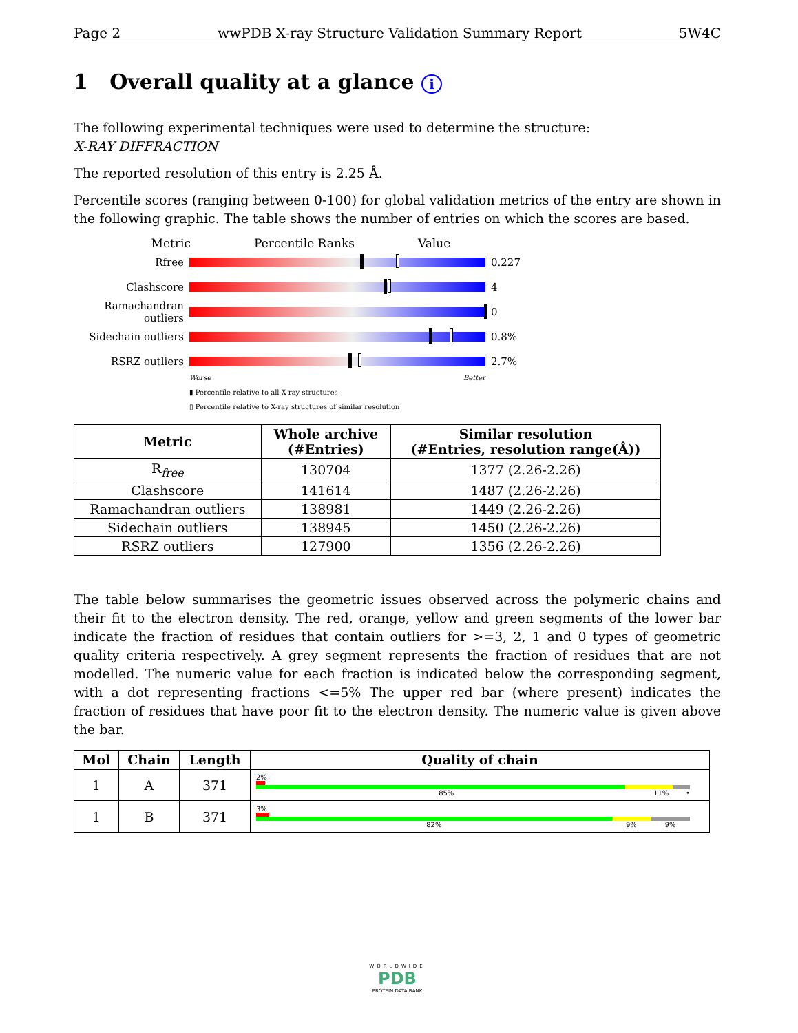Page 2 wwPDB X-ray Structure Validation Summary Report 5W4C
1 Overall quality at a glance i
The following experimental techniques were used to determine the structure:
X-RAY DIFFRACTION
The reported resolution of this entry is 2.25 Å.
Percentile scores (ranging between 0-100) for global validation metrics of the entry are shown in the following graphic. The table shows the number of entries on which the scores are based.
Metric Percentile Ranks Value
Rfree 0.227
Clashscore 4
Ramachandran outliers
0
Sidechain outliers
0.8%
RSRZ outliers 2.7%
Worse Better
▮ Percentile relative to all X-ray structures
▯ Percentile relative to X-ray structures of similar resolution
| Metric | Whole archive (#Entries) | Similar resolution (#Entries, resolution range(Å)) |
| --- | --- | --- |
| R<sub>free</sub> | 130704 | 1377 (2.26-2.26) |
| Clashscore | 141614 | 1487 (2.26-2.26) |
| Ramachandran outliers | 138981 | 1449 (2.26-2.26) |
| Sidechain outliers | 138945 | 1450 (2.26-2.26) |
| RSRZ outliers | 127900 | 1356 (2.26-2.26) |
The table below summarises the geometric issues observed across the polymeric chains and their fit to the electron density. The red, orange, yellow and green segments of the lower bar indicate the fraction of residues that contain outliers for >=3, 2, 1 and 0 types of geometric quality criteria respectively. A grey segment represents the fraction of residues that are not modelled. The numeric value for each fraction is indicated below the corresponding segment, with a dot representing fractions <=5% The upper red bar (where present) indicates the fraction of residues that have poor fit to the electron density. The numeric value is given above the bar.
| Mol | Chain | Length | Quality of chain |
| --- | --- | --- | --- |
| 1 | A | 371 | 2% 85% 11% • |
| 1 | B | 371 | 3% 82% 9% 9% |
WORLDWIDE
PDB
PROTEIN DATA BANK